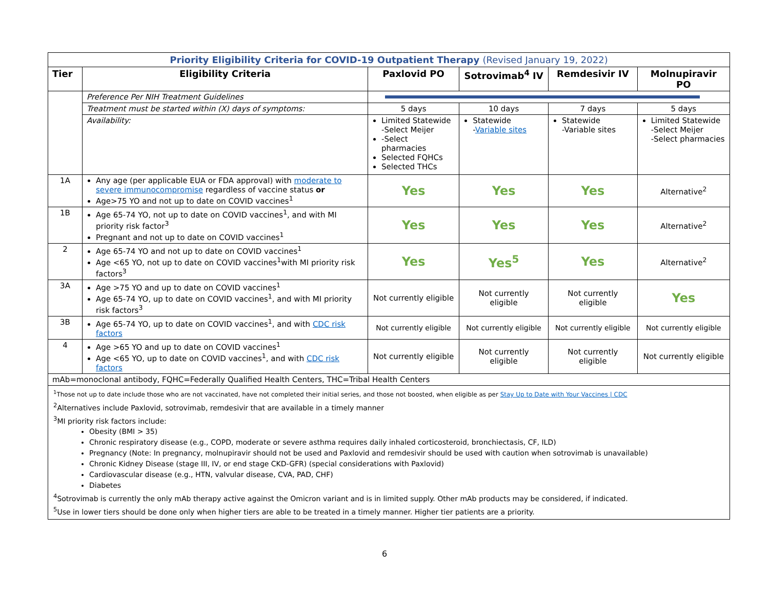| Priority Eligibility Criteria for COVID-19 Outpatient Therapy (Revised January 19, 2022) | | | | | |
| Tier | Eligibility Criteria | Paxlovid PO | Sotrovimab<sup>4</sup> IV | Remdesivir IV | Molnupiravir PO |
| | Preference Per NIH Treatment Guidelines | | | | |
| | Treatment must be started within (X) days of symptoms: | 5 days | 10 days | 7 days | 5 days |
| | Availability: | Limited Statewide -Select Meijer -Select pharmacies Selected FQHCs Selected THCs | Statewide - Variable sites | Statewide -Variable sites | Limited Statewide -Select Meijer -Select pharmacies |
| 1A | Any age (per applicable EUA or FDA approval) with moderate to severe immunocompromise regardless of vaccine status or Age>75 YO and not up to date on COVID vaccines<sup>1</sup> | Yes | Yes | Yes | Alternative<sup>2</sup> |
| 1B | Age 65-74 YO, not up to date on COVID vaccines<sup>1</sup>, and with MI priority risk factor<sup>3</sup> Pregnant and not up to date on COVID vaccines<sup>1</sup> | Yes | Yes | Yes | Alternative<sup>2</sup> |
| 2 | Age 65-74 YO and not up to date on COVID vaccines<sup>1</sup> Age <65 YO, not up to date on COVID vaccines<sup>1</sup>with MI priority risk factors<sup>3</sup> | Yes | Yes<sup>5</sup> | Yes | Alternative<sup>2</sup> |
| 3A | Age >75 YO and up to date on COVID vaccines<sup>1</sup> Age 65-74 YO, up to date on COVID vaccines<sup>1</sup>, and with MI priority risk factors<sup>3</sup> | Not currently eligible | Not currently eligible | Not currently eligible | Yes |
| 3B | Age 65-74 YO, up to date on COVID vaccines<sup>1</sup>, and with CDC risk factors | Not currently eligible | Not currently eligible | Not currently eligible | Not currently eligible |
| 4 | Age >65 YO and up to date on COVID vaccines<sup>1</sup> Age <65 YO, up to date on COVID vaccines<sup>1</sup>, and with CDC risk factors | Not currently eligible | Not currently eligible | Not currently eligible | Not currently eligible |
| mAb=monoclonal antibody, FQHC=Federally Qualified Health Centers, THC=Tribal Health Centers | | | | | |
<sup>1</sup> Those not up to date include those who are not vaccinated, have not completed their initial series, and those not boosted, when eligible as per Stay Up to Date with Your Vaccines | CDC
<sup>2</sup> Alternatives include Paxlovid, sotrovimab, remdesivir that are available in a timely manner
<sup>3</sup> MI priority risk factors include:
Obesity (BMI > 35)
Chronic respiratory disease (e.g., COPD, moderate or severe asthma requires daily inhaled corticosteroid, bronchiectasis, CF, ILD)
Pregnancy (Note: In pregnancy, molnupiravir should not be used and Paxlovid and remdesivir should be used with caution when sotrovimab is unavailable)
Chronic Kidney Disease (stage III, IV, or end stage CKD-GFR) (special considerations with Paxlovid)
Cardiovascular disease (e.g., HTN, valvular disease, CVA, PAD, CHF)
Diabetes
<sup>4</sup> Sotrovimab is currently the only mAb therapy active against the Omicron variant and is in limited supply. Other mAb products may be considered, if indicated.
<sup>5</sup> Use in lower tiers should be done only when higher tiers are able to be treated in a timely manner. Higher tier patients are a priority.
6